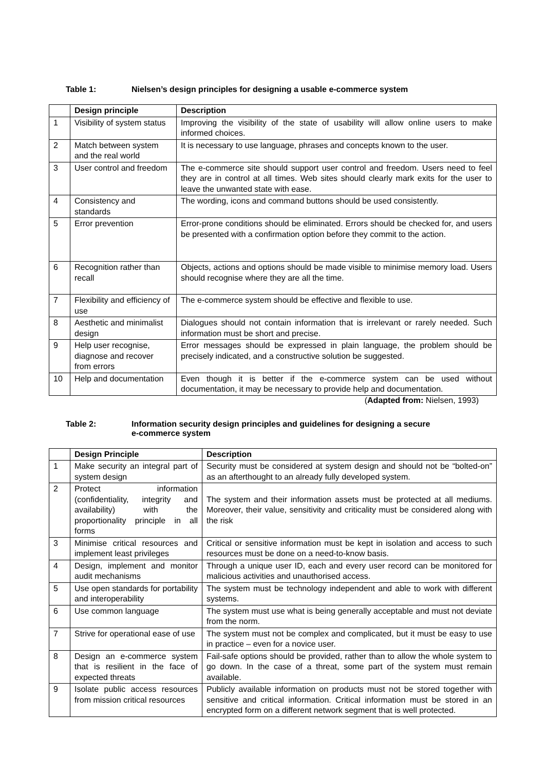Table 1: Nielsen’s design principles for designing a usable e-commerce system
| | Design principle | Description |
| --- | --- | --- |
| 1 | Visibility of system status | Improving the visibility of the state of usability will allow online users to make informed choices. |
| 2 | Match between system and the real world | It is necessary to use language, phrases and concepts known to the user. |
| 3 | User control and freedom | The e-commerce site should support user control and freedom. Users need to feel they are in control at all times. Web sites should clearly mark exits for the user to leave the unwanted state with ease. |
| 4 | Consistency and standards | The wording, icons and command buttons should be used consistently. |
| 5 | Error prevention | Error-prone conditions should be eliminated. Errors should be checked for, and users be presented with a confirmation option before they commit to the action. |
| 6 | Recognition rather than recall | Objects, actions and options should be made visible to minimise memory load. Users should recognise where they are all the time. |
| 7 | Flexibility and efficiency of use | The e-commerce system should be effective and flexible to use. |
| 8 | Aesthetic and minimalist design | Dialogues should not contain information that is irrelevant or rarely needed. Such information must be short and precise. |
| 9 | Help user recognise, diagnose and recover from errors | Error messages should be expressed in plain language, the problem should be precisely indicated, and a constructive solution be suggested. |
| 10 | Help and documentation | Even though it is better if the e-commerce system can be used without documentation, it may be necessary to provide help and documentation. |
(Adapted from: Nielsen, 1993)
Table 2: Information security design principles and guidelines for designing a secure
e-commerce system
| | Design Principle | Description |
| --- | --- | --- |
| 1 | Make security an integral part of system design | Security must be considered at system design and should not be “bolted-on” as an afterthought to an already fully developed system. |
| 2 | Protect information (confidentiality, integrity and availability) with the proportionality principle in all forms | The system and their information assets must be protected at all mediums. Moreover, their value, sensitivity and criticality must be considered along with the risk |
| 3 | Minimise critical resources and implement least privileges | Critical or sensitive information must be kept in isolation and access to such resources must be done on a need-to-know basis. |
| 4 | Design, implement and monitor audit mechanisms | Through a unique user ID, each and every user record can be monitored for malicious activities and unauthorised access. |
| 5 | Use open standards for portability and interoperability | The system must be technology independent and able to work with different systems. |
| 6 | Use common language | The system must use what is being generally acceptable and must not deviate from the norm. |
| 7 | Strive for operational ease of use | The system must not be complex and complicated, but it must be easy to use in practice – even for a novice user. |
| 8 | Design an e-commerce system that is resilient in the face of expected threats | Fail-safe options should be provided, rather than to allow the whole system to go down. In the case of a threat, some part of the system must remain available. |
| 9 | Isolate public access resources from mission critical resources | Publicly available information on products must not be stored together with sensitive and critical information. Critical information must be stored in an encrypted form on a different network segment that is well protected. |